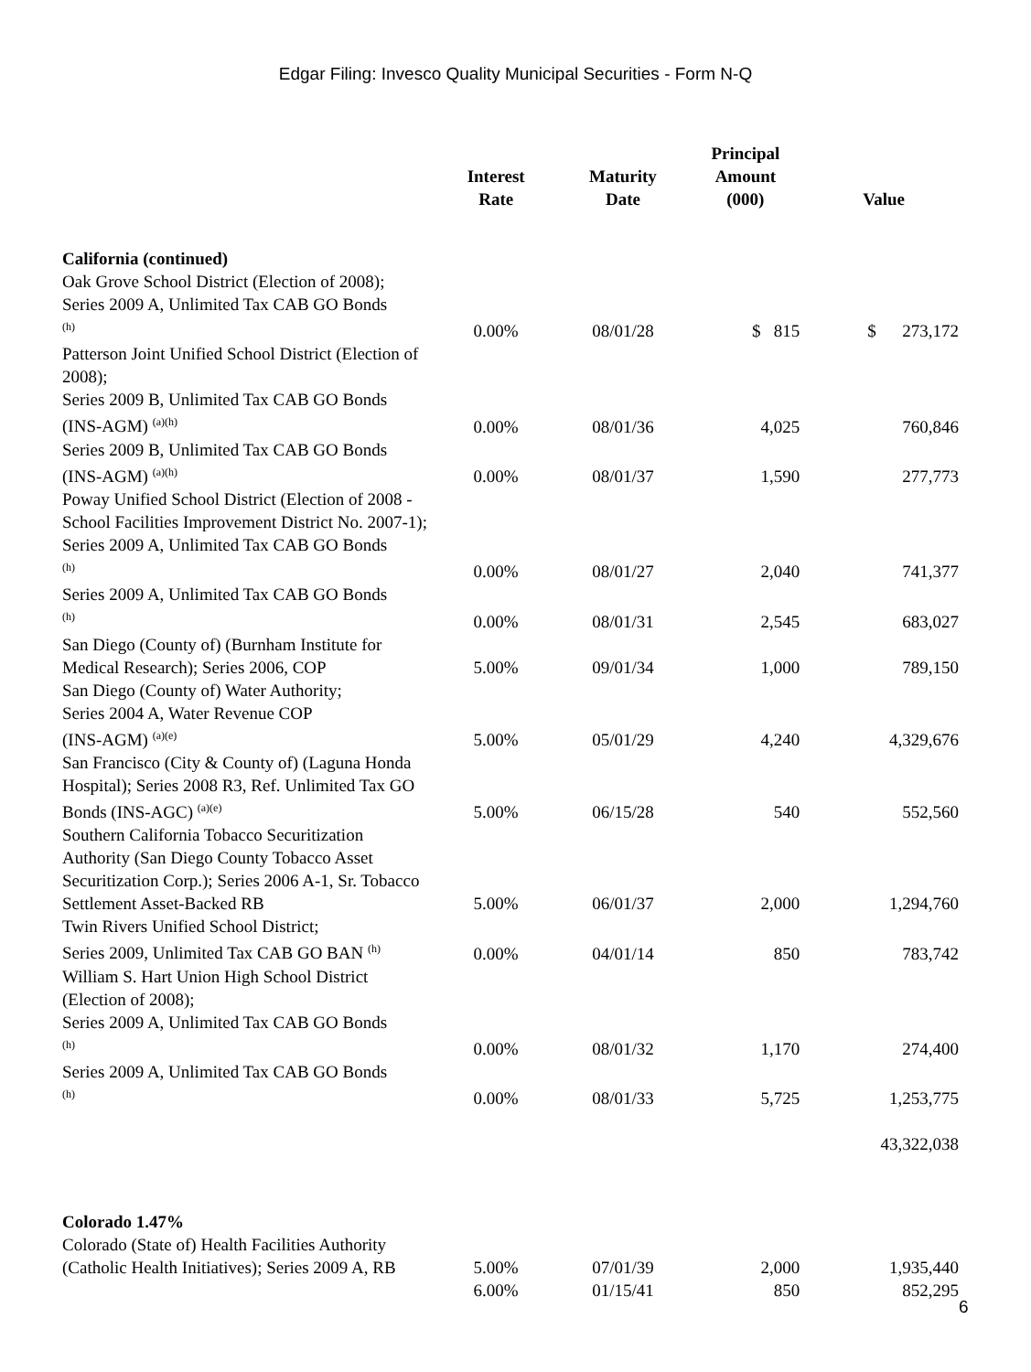Edgar Filing: Invesco Quality Municipal Securities - Form N-Q
| | Interest Rate | Maturity Date | Principal Amount (000) | Value |
| --- | --- | --- | --- | --- |
| California (continued) | | | | |
| Oak Grove School District (Election of 2008); Series 2009 A, Unlimited Tax CAB GO Bonds <sup>(h)</sup> | 0.00% | 08/01/28 | $ 815 | $ 273,172 |
| Patterson Joint Unified School District (Election of 2008); Series 2009 B, Unlimited Tax CAB GO Bonds (INS-AGM) <sup>(a)(h)</sup> | 0.00% | 08/01/36 | 4,025 | 760,846 |
| Series 2009 B, Unlimited Tax CAB GO Bonds (INS-AGM) <sup>(a)(h)</sup> | 0.00% | 08/01/37 | 1,590 | 277,773 |
| Poway Unified School District (Election of 2008 - School Facilities Improvement District No. 2007-1); Series 2009 A, Unlimited Tax CAB GO Bonds <sup>(h)</sup> | 0.00% | 08/01/27 | 2,040 | 741,377 |
| Series 2009 A, Unlimited Tax CAB GO Bonds <sup>(h)</sup> | 0.00% | 08/01/31 | 2,545 | 683,027 |
| San Diego (County of) (Burnham Institute for Medical Research); Series 2006, COP | 5.00% | 09/01/34 | 1,000 | 789,150 |
| San Diego (County of) Water Authority; Series 2004 A, Water Revenue COP (INS-AGM) <sup>(a)(e)</sup> | 5.00% | 05/01/29 | 4,240 | 4,329,676 |
| San Francisco (City & County of) (Laguna Honda Hospital); Series 2008 R3, Ref. Unlimited Tax GO Bonds (INS-AGC) <sup>(a)(e)</sup> | 5.00% | 06/15/28 | 540 | 552,560 |
| Southern California Tobacco Securitization Authority (San Diego County Tobacco Asset Securitization Corp.); Series 2006 A-1, Sr. Tobacco Settlement Asset-Backed RB | 5.00% | 06/01/37 | 2,000 | 1,294,760 |
| Twin Rivers Unified School District; Series 2009, Unlimited Tax CAB GO BAN <sup>(h)</sup> | 0.00% | 04/01/14 | 850 | 783,742 |
| William S. Hart Union High School District (Election of 2008); Series 2009 A, Unlimited Tax CAB GO Bonds <sup>(h)</sup> | 0.00% | 08/01/32 | 1,170 | 274,400 |
| Series 2009 A, Unlimited Tax CAB GO Bonds <sup>(h)</sup> | 0.00% | 08/01/33 | 5,725 | 1,253,775 |
| | | | | 43,322,038 |
| Colorado 1.47% | | | | |
| Colorado (State of) Health Facilities Authority (Catholic Health Initiatives); Series 2009 A, RB | 5.00% | 07/01/39 | 2,000 | 1,935,440 |
| | 6.00% | 01/15/41 | 850 | 852,295 |
6